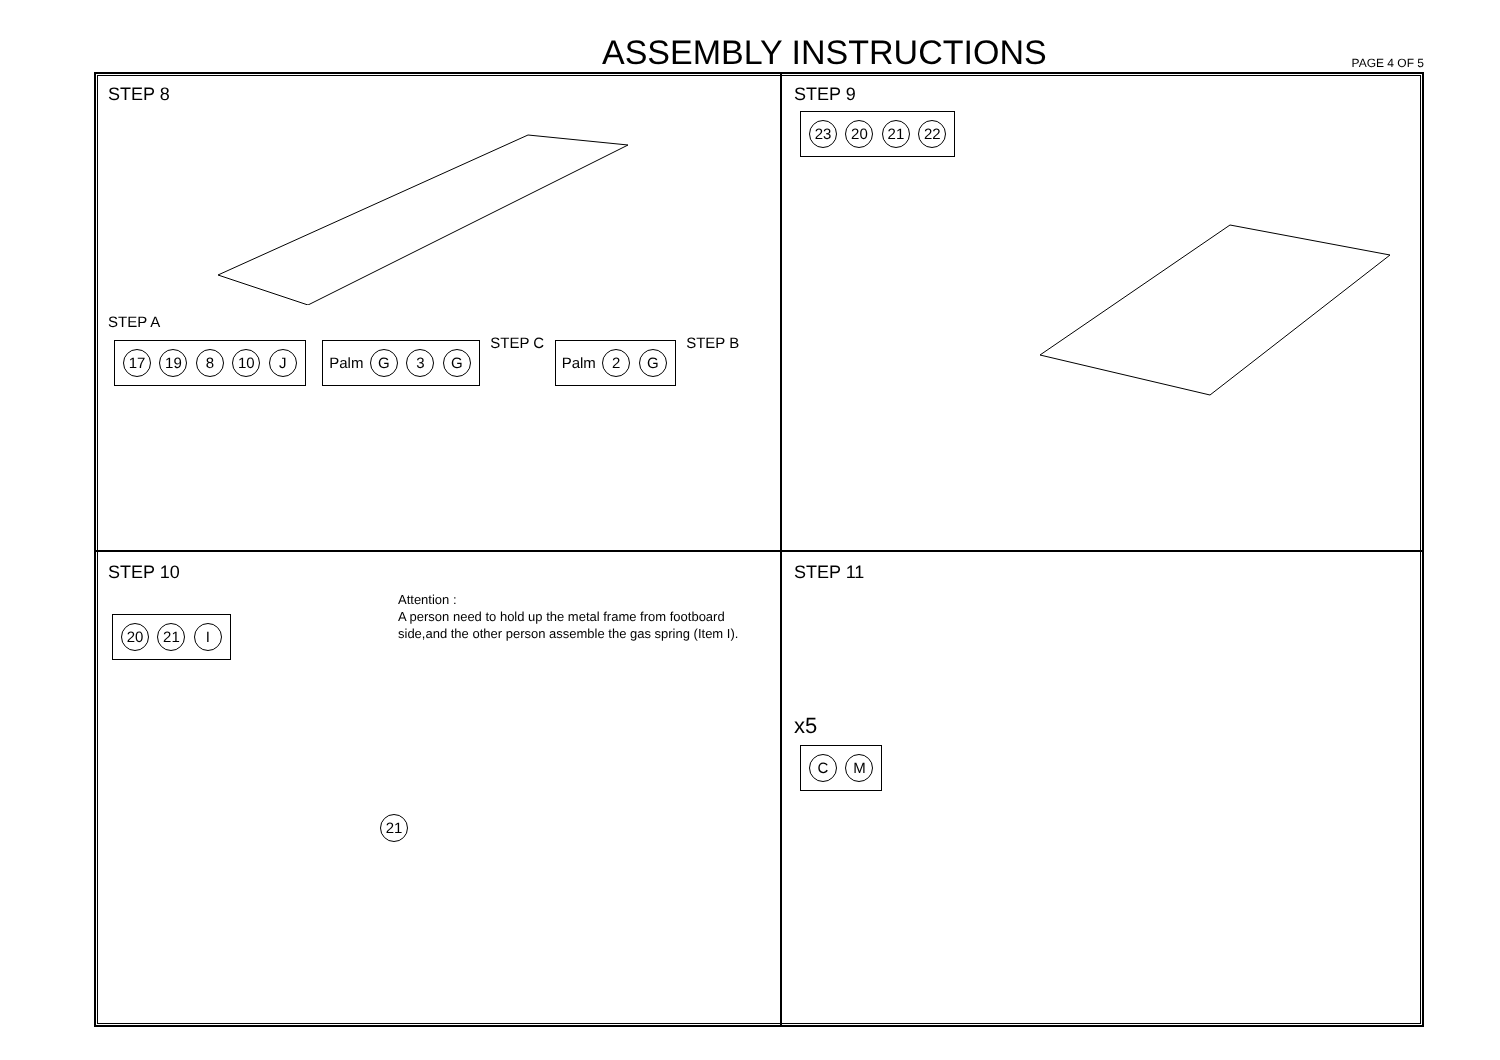ASSEMBLY INSTRUCTIONS
PAGE 4 OF 5
STEP 8
STEP A
17 19 8 10 J
Palm G 3 G
STEP C
Palm 2 G
STEP B
STEP 9
23 20 21 22
STEP 10
20 21 I
Attention :
A person need to hold up the metal frame from footboard side,and the other person assemble the gas spring (Item I).
21
STEP 11
x5
C M